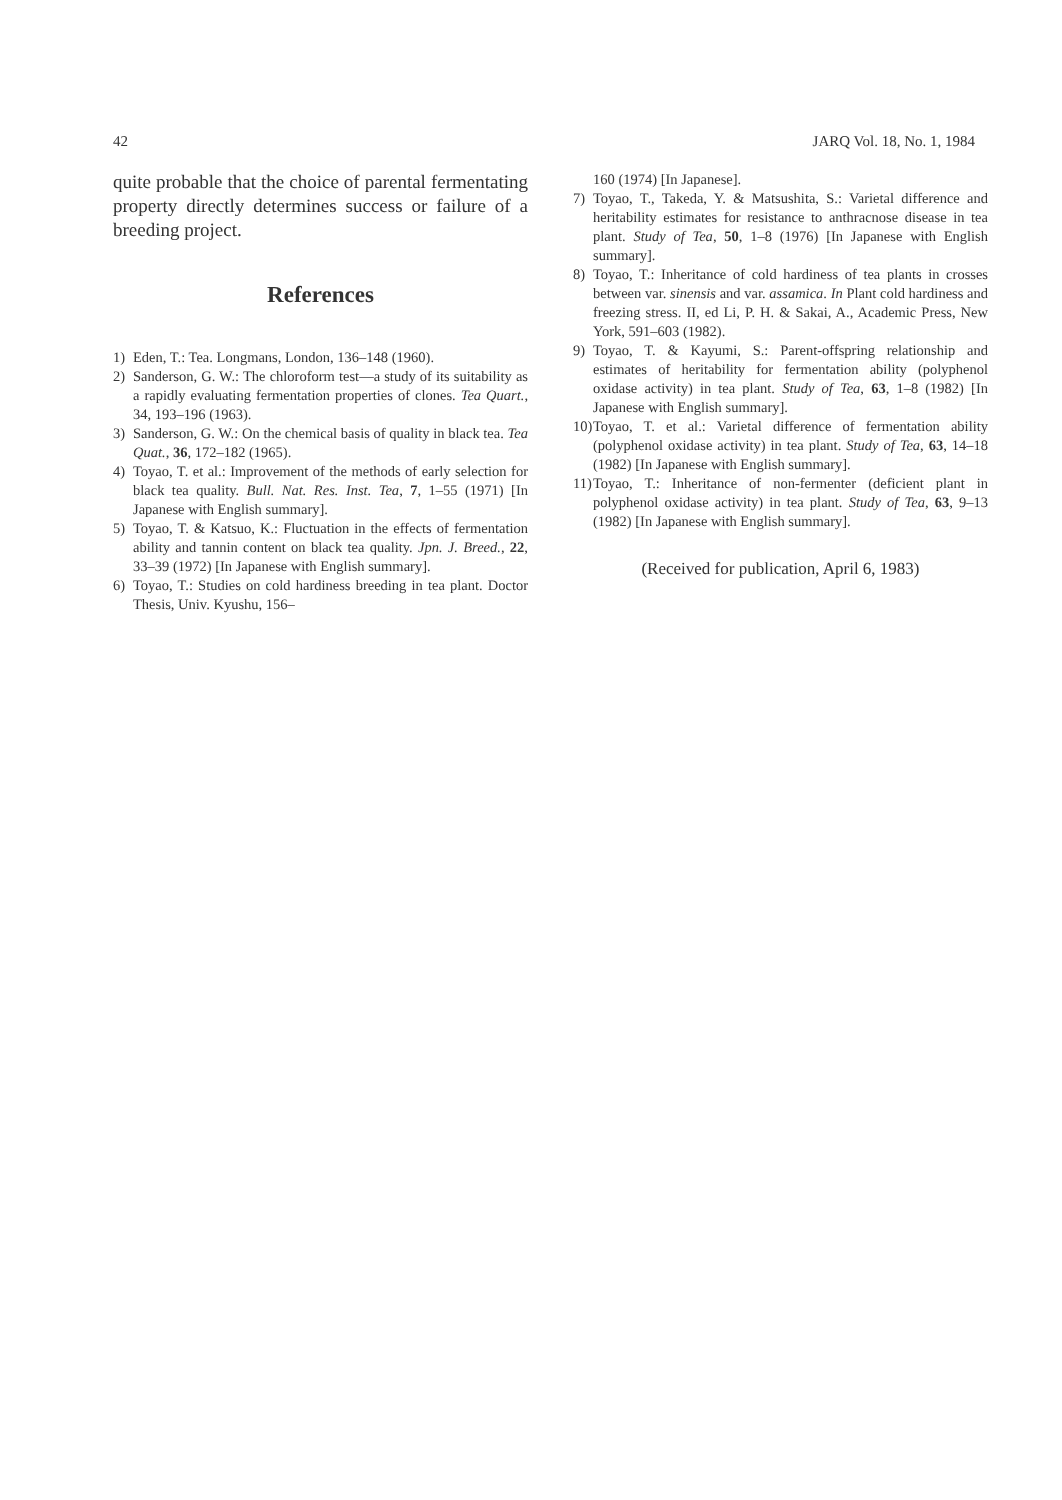42 JARQ Vol. 18, No. 1, 1984
quite probable that the choice of parental fermentating property directly determines success or failure of a breeding project.
References
1) Eden, T.: Tea. Longmans, London, 136–148 (1960).
2) Sanderson, G. W.: The chloroform test—a study of its suitability as a rapidly evaluating fermentation properties of clones. Tea Quart., 34, 193–196 (1963).
3) Sanderson, G. W.: On the chemical basis of quality in black tea. Tea Quat., 36, 172–182 (1965).
4) Toyao, T. et al.: Improvement of the methods of early selection for black tea quality. Bull. Nat. Res. Inst. Tea, 7, 1–55 (1971) [In Japanese with English summary].
5) Toyao, T. & Katsuo, K.: Fluctuation in the effects of fermentation ability and tannin content on black tea quality. Jpn. J. Breed., 22, 33–39 (1972) [In Japanese with English summary].
6) Toyao, T.: Studies on cold hardiness breeding in tea plant. Doctor Thesis, Univ. Kyushu, 156–
160 (1974) [In Japanese].
7) Toyao, T., Takeda, Y. & Matsushita, S.: Varietal difference and heritability estimates for resistance to anthracnose disease in tea plant. Study of Tea, 50, 1–8 (1976) [In Japanese with English summary].
8) Toyao, T.: Inheritance of cold hardiness of tea plants in crosses between var. sinensis and var. assamica. In Plant cold hardiness and freezing stress. II, ed Li, P. H. & Sakai, A., Academic Press, New York, 591–603 (1982).
9) Toyao, T. & Kayumi, S.: Parent-offspring relationship and estimates of heritability for fermentation ability (polyphenol oxidase activity) in tea plant. Study of Tea, 63, 1–8 (1982) [In Japanese with English summary].
10) Toyao, T. et al.: Varietal difference of fermentation ability (polyphenol oxidase activity) in tea plant. Study of Tea, 63, 14–18 (1982) [In Japanese with English summary].
11) Toyao, T.: Inheritance of non-fermenter (deficient plant in polyphenol oxidase activity) in tea plant. Study of Tea, 63, 9–13 (1982) [In Japanese with English summary].
(Received for publication, April 6, 1983)